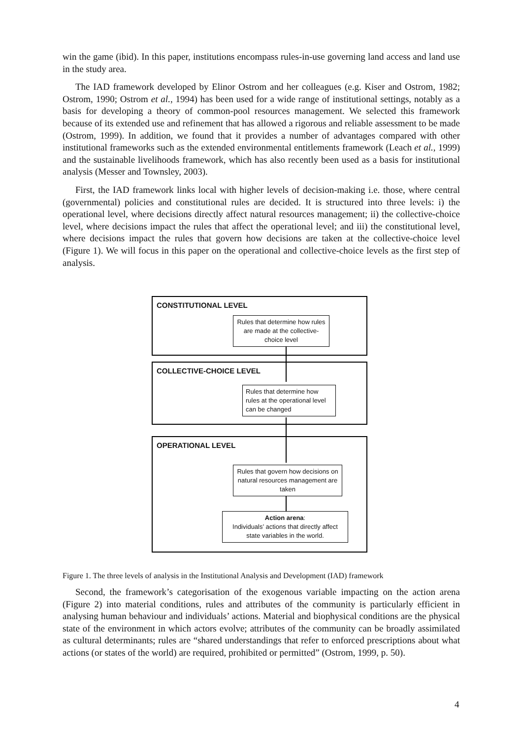win the game (ibid). In this paper, institutions encompass rules-in-use governing land access and land use in the study area.
The IAD framework developed by Elinor Ostrom and her colleagues (e.g. Kiser and Ostrom, 1982; Ostrom, 1990; Ostrom et al., 1994) has been used for a wide range of institutional settings, notably as a basis for developing a theory of common-pool resources management. We selected this framework because of its extended use and refinement that has allowed a rigorous and reliable assessment to be made (Ostrom, 1999). In addition, we found that it provides a number of advantages compared with other institutional frameworks such as the extended environmental entitlements framework (Leach et al., 1999) and the sustainable livelihoods framework, which has also recently been used as a basis for institutional analysis (Messer and Townsley, 2003).
First, the IAD framework links local with higher levels of decision-making i.e. those, where central (governmental) policies and constitutional rules are decided. It is structured into three levels: i) the operational level, where decisions directly affect natural resources management; ii) the collective-choice level, where decisions impact the rules that affect the operational level; and iii) the constitutional level, where decisions impact the rules that govern how decisions are taken at the collective-choice level (Figure 1). We will focus in this paper on the operational and collective-choice levels as the first step of analysis.
CONSTITUTIONAL LEVEL
COLLECTIVE-CHOICE LEVEL
OPERATIONAL LEVEL
Rules that determine how rules are made at the collective-choice level
Rules that determine how rules at the operational level can be changed
Rules that govern how decisions on natural resources management are taken
Action arena:
Individuals’ actions that directly affect state variables in the world.
Figure 1. The three levels of analysis in the Institutional Analysis and Development (IAD) framework
Second, the framework’s categorisation of the exogenous variable impacting on the action arena (Figure 2) into material conditions, rules and attributes of the community is particularly efficient in analysing human behaviour and individuals’ actions. Material and biophysical conditions are the physical state of the environment in which actors evolve; attributes of the community can be broadly assimilated as cultural determinants; rules are “shared understandings that refer to enforced prescriptions about what actions (or states of the world) are required, prohibited or permitted” (Ostrom, 1999, p. 50).
4